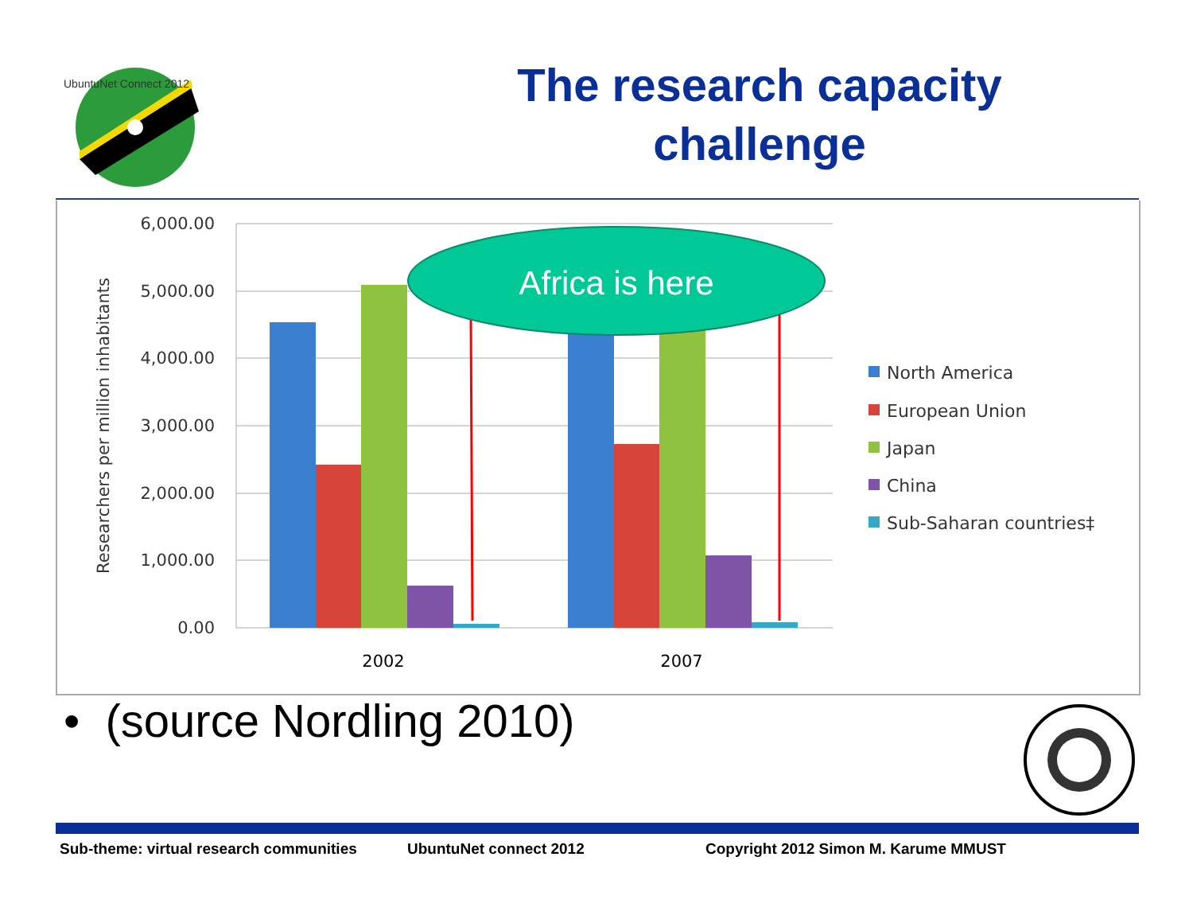UbuntuNet Connect 2012
The research capacity challenge
6,000.00
5,000.00
4,000.00
3,000.00
2,000.00
1,000.00
0.00
Researchers per million inhabitants
2002
2007
Africa is here
North America
European Union
Japan
China
Sub-Saharan countries‡
• (source Nordling 2010)
Sub-theme: virtual research communities UbuntuNet connect 2012 Copyright 2012 Simon M. Karume MMUST